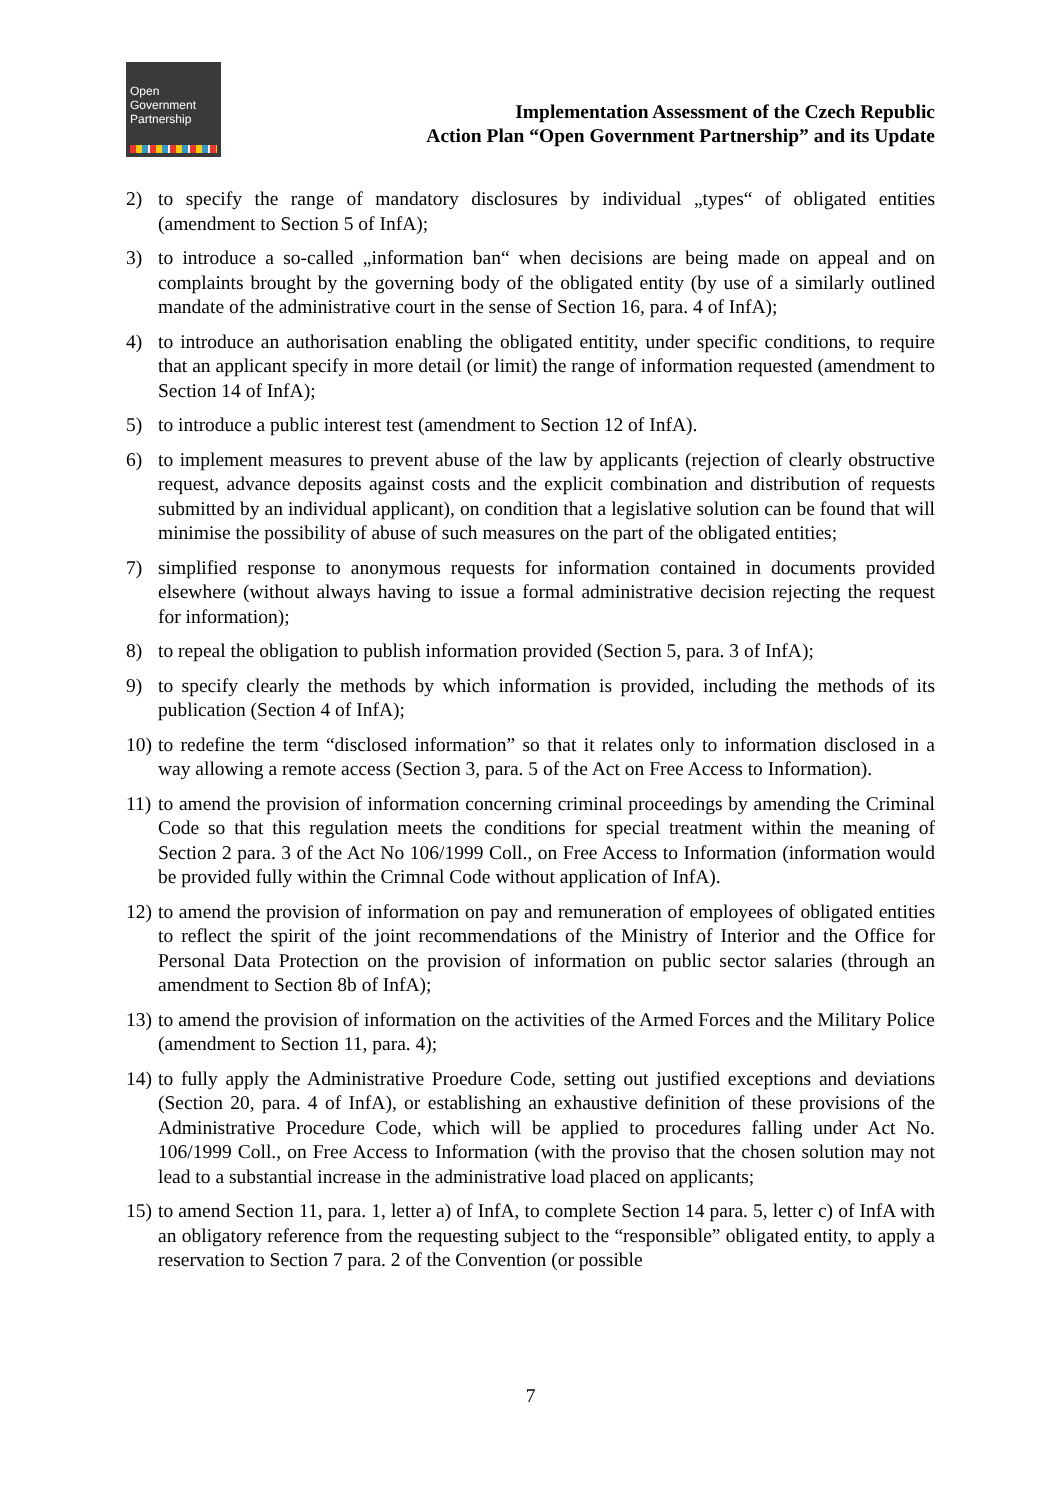Open
Government
Partnership
Implementation Assessment of the Czech Republic
Action Plan “Open Government Partnership” and its Update
2) to specify the range of mandatory disclosures by individual „types“ of obligated entities (amendment to Section 5 of InfA);
3) to introduce a so-called „information ban“ when decisions are being made on appeal and on complaints brought by the governing body of the obligated entity (by use of a similarly outlined mandate of the administrative court in the sense of Section 16, para. 4 of InfA);
4) to introduce an authorisation enabling the obligated entitity, under specific conditions, to require that an applicant specify in more detail (or limit) the range of information requested (amendment to Section 14 of InfA);
5) to introduce a public interest test (amendment to Section 12 of InfA).
6) to implement measures to prevent abuse of the law by applicants (rejection of clearly obstructive request, advance deposits against costs and the explicit combination and distribution of requests submitted by an individual applicant), on condition that a legislative solution can be found that will minimise the possibility of abuse of such measures on the part of the obligated entities;
7) simplified response to anonymous requests for information contained in documents provided elsewhere (without always having to issue a formal administrative decision rejecting the request for information);
8) to repeal the obligation to publish information provided (Section 5, para. 3 of InfA);
9) to specify clearly the methods by which information is provided, including the methods of its publication (Section 4 of InfA);
10) to redefine the term “disclosed information” so that it relates only to information disclosed in a way allowing a remote access (Section 3, para. 5 of the Act on Free Access to Information).
11) to amend the provision of information concerning criminal proceedings by amending the Criminal Code so that this regulation meets the conditions for special treatment within the meaning of Section 2 para. 3 of the Act No 106/1999 Coll., on Free Access to Information (information would be provided fully within the Crimnal Code without application of InfA).
12) to amend the provision of information on pay and remuneration of employees of obligated entities to reflect the spirit of the joint recommendations of the Ministry of Interior and the Office for Personal Data Protection on the provision of information on public sector salaries (through an amendment to Section 8b of InfA);
13) to amend the provision of information on the activities of the Armed Forces and the Military Police (amendment to Section 11, para. 4);
14) to fully apply the Administrative Proedure Code, setting out justified exceptions and deviations (Section 20, para. 4 of InfA), or establishing an exhaustive definition of these provisions of the Administrative Procedure Code, which will be applied to procedures falling under Act No. 106/1999 Coll., on Free Access to Information (with the proviso that the chosen solution may not lead to a substantial increase in the administrative load placed on applicants;
15) to amend Section 11, para. 1, letter a) of InfA, to complete Section 14 para. 5, letter c) of InfA with an obligatory reference from the requesting subject to the “responsible” obligated entity, to apply a reservation to Section 7 para. 2 of the Convention (or possible
7